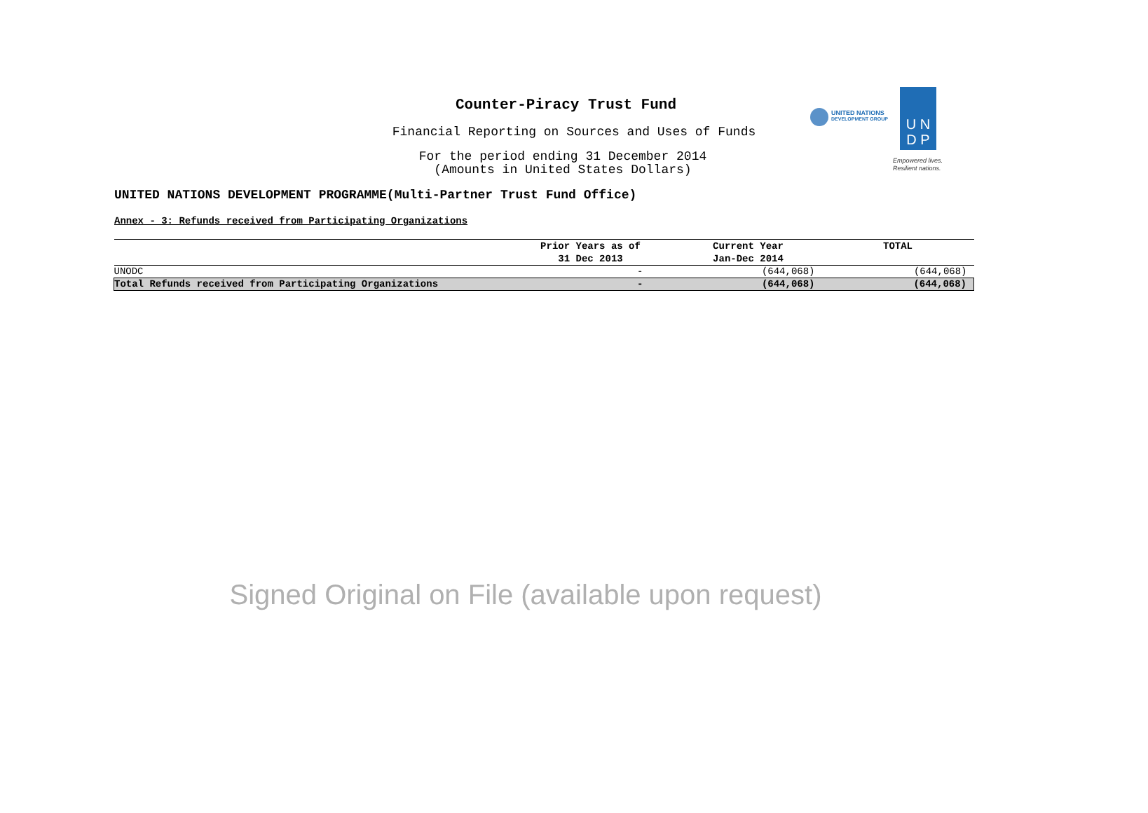Counter-Piracy Trust Fund
Financial Reporting on Sources and Uses of Funds
For the period ending 31 December 2014
(Amounts in United States Dollars)
UNITED NATIONS DEVELOPMENT PROGRAMME(Multi-Partner Trust Fund Office)
UNITED NATIONS
DEVELOPMENT GROUP
U N
D P
Empowered lives.
Resilient nations.
Annex - 3: Refunds received from Participating Organizations
| | Prior Years as of 31 Dec 2013 | Current Year Jan-Dec 2014 | TOTAL |
| --- | --- | --- | --- |
| UNODC | - | (644,068) | (644,068) |
| Total Refunds received from Participating Organizations | - | (644,068) | (644,068) |
Signed Original on File (available upon request)